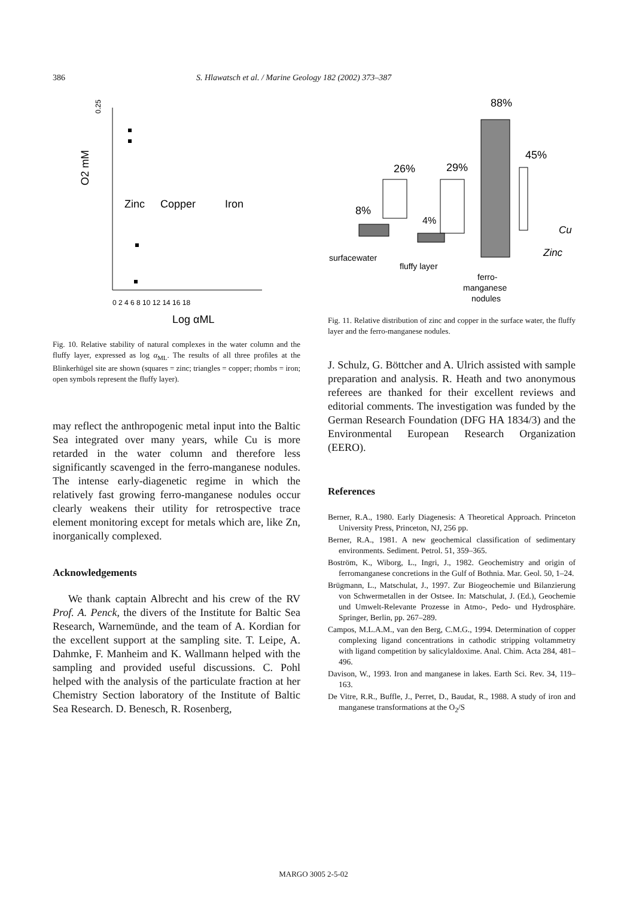386 S. Hlawatsch et al. / Marine Geology 182 (2002) 373–387
0.25
O2 mM
Zinc
Copper
Iron
0 2 4 6 8 10 12 14 16 18
Log αML
Fig. 10. Relative stability of natural complexes in the water column and the fluffy layer, expressed as log α<sub>ML</sub>. The results of all three profiles at the Blinkerhügel site are shown (squares = zinc; triangles = copper; rhombs = iron; open symbols represent the fluffy layer).
may reflect the anthropogenic metal input into the Baltic Sea integrated over many years, while Cu is more retarded in the water column and therefore less significantly scavenged in the ferro-manganese nodules. The intense early-diagenetic regime in which the relatively fast growing ferro-manganese nodules occur clearly weakens their utility for retrospective trace element monitoring except for metals which are, like Zn, inorganically complexed.
Acknowledgements
We thank captain Albrecht and his crew of the RV Prof. A. Penck, the divers of the Institute for Baltic Sea Research, Warnemünde, and the team of A. Kordian for the excellent support at the sampling site. T. Leipe, A. Dahmke, F. Manheim and K. Wallmann helped with the sampling and provided useful discussions. C. Pohl helped with the analysis of the particulate fraction at her Chemistry Section laboratory of the Institute of Baltic Sea Research. D. Benesch, R. Rosenberg,
88%
45%
26%
29%
8%
4%
Cu
Zinc
surfacewater
fluffy layer
ferro-
manganese
nodules
Fig. 11. Relative distribution of zinc and copper in the surface water, the fluffy layer and the ferro-manganese nodules.
J. Schulz, G. Böttcher and A. Ulrich assisted with sample preparation and analysis. R. Heath and two anonymous referees are thanked for their excellent reviews and editorial comments. The investigation was funded by the German Research Foundation (DFG HA 1834/3) and the Environmental European Research Organization (EERO).
References
Berner, R.A., 1980. Early Diagenesis: A Theoretical Approach. Princeton University Press, Princeton, NJ, 256 pp.
Berner, R.A., 1981. A new geochemical classification of sedimentary environments. Sediment. Petrol. 51, 359–365.
Boström, K., Wiborg, L., Ingri, J., 1982. Geochemistry and origin of ferromanganese concretions in the Gulf of Bothnia. Mar. Geol. 50, 1–24.
Brügmann, L., Matschulat, J., 1997. Zur Biogeochemie und Bilanzierung von Schwermetallen in der Ostsee. In: Matschulat, J. (Ed.), Geochemie und Umwelt-Relevante Prozesse in Atmo-, Pedo- und Hydrosphäre. Springer, Berlin, pp. 267–289.
Campos, M.L.A.M., van den Berg, C.M.G., 1994. Determination of copper complexing ligand concentrations in cathodic stripping voltammetry with ligand competition by salicylaldoxime. Anal. Chim. Acta 284, 481–496.
Davison, W., 1993. Iron and manganese in lakes. Earth Sci. Rev. 34, 119–163.
De Vitre, R.R., Buffle, J., Perret, D., Baudat, R., 1988. A study of iron and manganese transformations at the O<sub>2</sub>/S
MARGO 3005 2-5-02